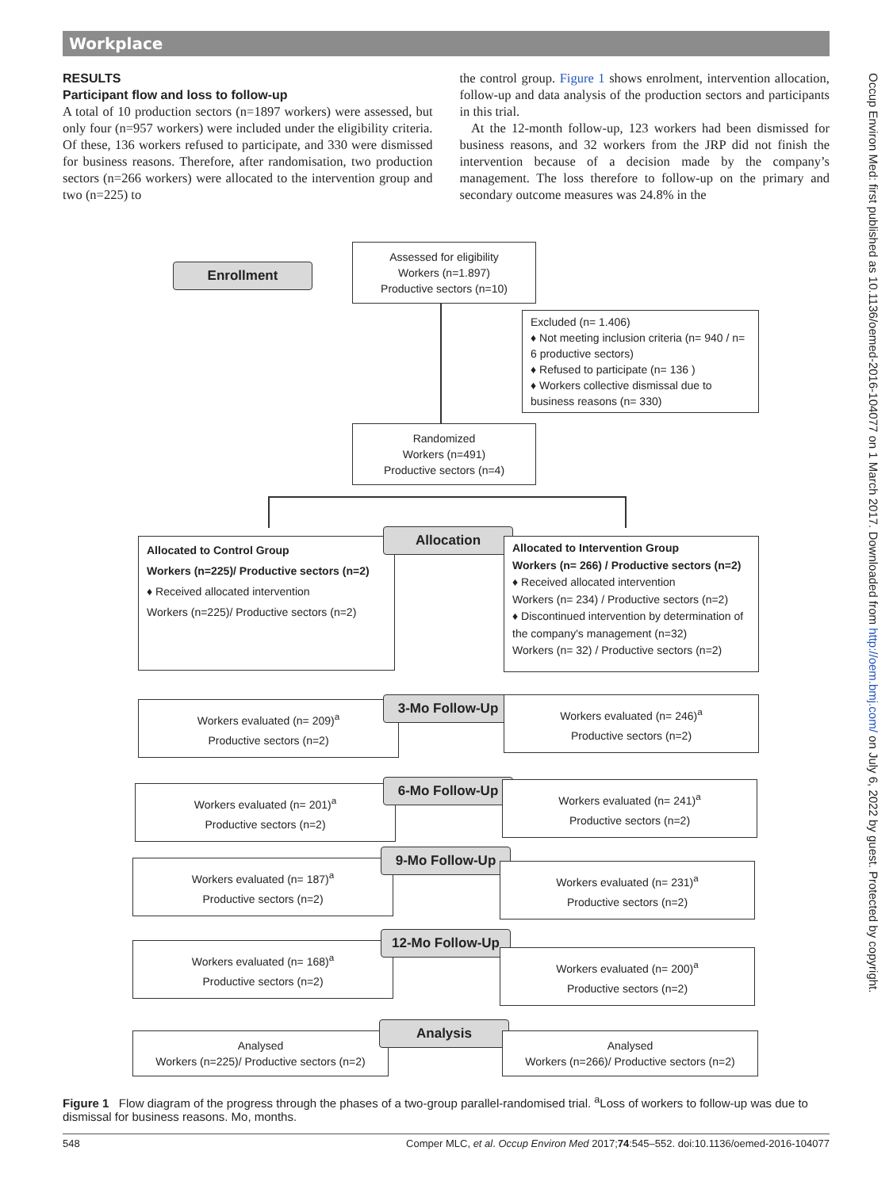Workplace
RESULTS
Participant flow and loss to follow-up
A total of 10 production sectors (n=1897 workers) were assessed, but only four (n=957 workers) were included under the eligibility criteria. Of these, 136 workers refused to participate, and 330 were dismissed for business reasons. Therefore, after randomisation, two production sectors (n=266 workers) were allocated to the intervention group and two (n=225) to
the control group. Figure 1 shows enrolment, intervention allocation, follow-up and data analysis of the production sectors and participants in this trial.
At the 12-month follow-up, 123 workers had been dismissed for business reasons, and 32 workers from the JRP did not finish the intervention because of a decision made by the company’s management. The loss therefore to follow-up on the primary and secondary outcome measures was 24.8% in the
Occup Environ Med: first published as 10.1136/oemed-2016-104077 on 1 March 2017. Downloaded from http://oem.bmj.com/ on July 6, 2022 by guest. Protected by copyright.
Enrollment
Assessed for eligibility
Workers (n=1.897)
Productive sectors (n=10)
Excluded (n= 1.406)
♦ Not meeting inclusion criteria (n= 940 / n= 6 productive sectors)
♦ Refused to participate (n= 136 )
♦ Workers collective dismissal due to business reasons (n= 330)
Randomized
Workers (n=491)
Productive sectors (n=4)
Allocated to Control Group
Workers (n=225)/ Productive sectors (n=2)
♦ Received allocated intervention
Workers (n=225)/ Productive sectors (n=2)
Allocation
Allocated to Intervention Group
Workers (n= 266) / Productive sectors (n=2)
♦ Received allocated intervention
Workers (n= 234) / Productive sectors (n=2)
♦ Discontinued intervention by determination of the company's management (n=32)
Workers (n= 32) / Productive sectors (n=2)
Workers evaluated (n= 209)<sup>a</sup>
Productive sectors (n=2)
3-Mo Follow-Up
Workers evaluated (n= 246)<sup>a</sup>
Productive sectors (n=2)
Workers evaluated (n= 201)<sup>a</sup>
Productive sectors (n=2)
6-Mo Follow-Up
Workers evaluated (n= 241)<sup>a</sup>
Productive sectors (n=2)
Workers evaluated (n= 187)<sup>a</sup>
Productive sectors (n=2)
9-Mo Follow-Up
Workers evaluated (n= 231)<sup>a</sup>
Productive sectors (n=2)
Workers evaluated (n= 168)<sup>a</sup>
Productive sectors (n=2)
12-Mo Follow-Up
Workers evaluated (n= 200)<sup>a</sup>
Productive sectors (n=2)
Analysed
Workers (n=225)/ Productive sectors (n=2)
Analysis
Analysed
Workers (n=266)/ Productive sectors (n=2)
Figure 1 Flow diagram of the progress through the phases of a two-group parallel-randomised trial. <sup>a</sup>Loss of workers to follow-up was due to dismissal for business reasons. Mo, months.
548 Comper MLC, et al. Occup Environ Med 2017;74:545–552. doi:10.1136/oemed-2016-104077